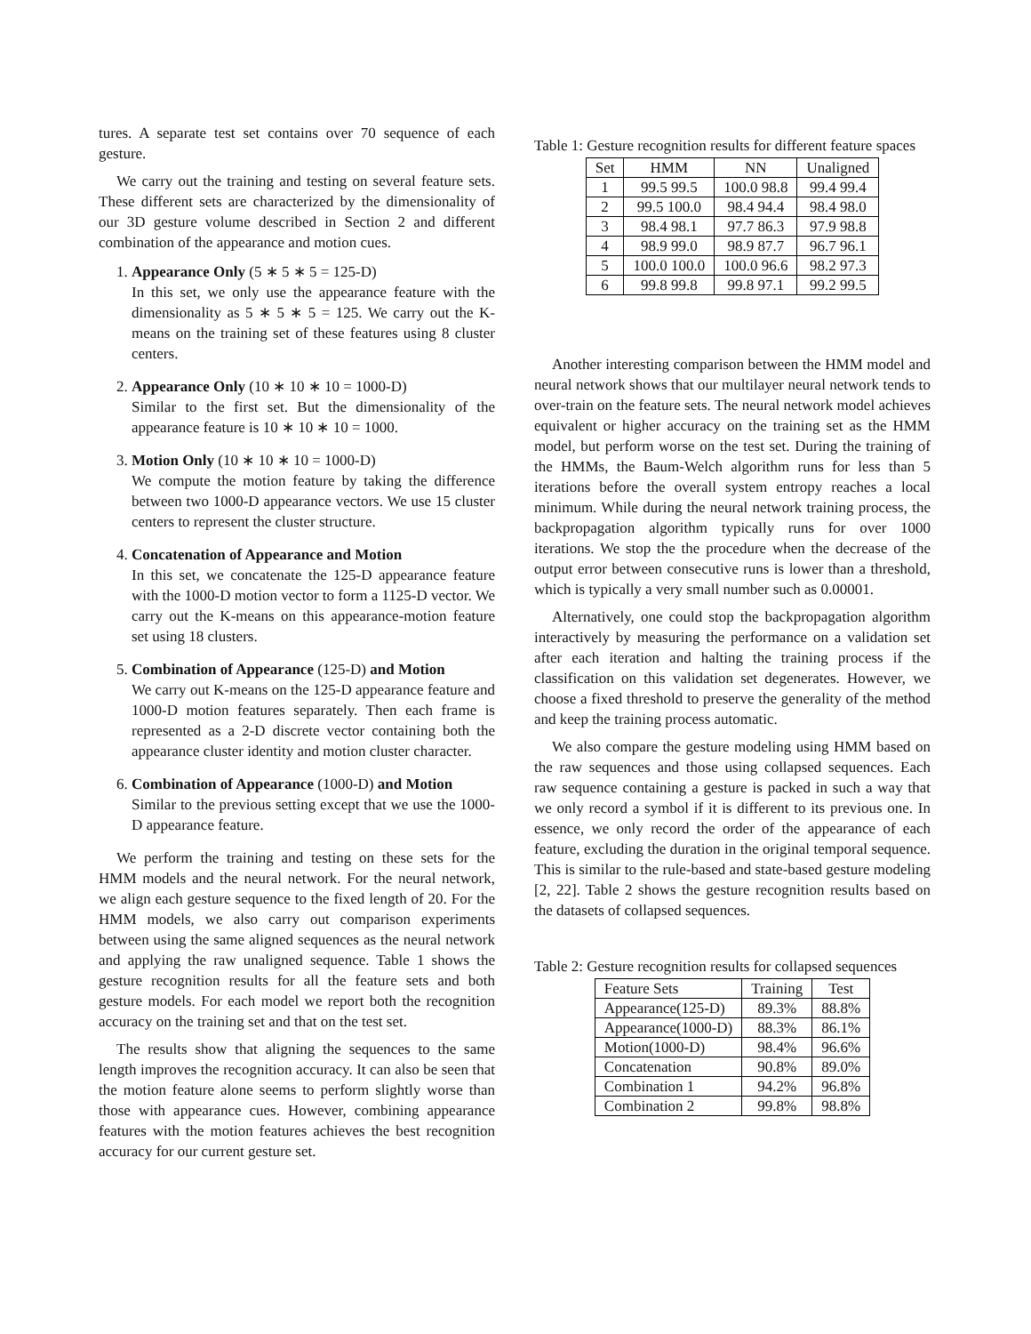tures. A separate test set contains over 70 sequence of each gesture.
We carry out the training and testing on several feature sets. These different sets are characterized by the dimensionality of our 3D gesture volume described in Section 2 and different combination of the appearance and motion cues.
1. Appearance Only (5 ∗ 5 ∗ 5 = 125-D)
In this set, we only use the appearance feature with the dimensionality as 5 ∗ 5 ∗ 5 = 125. We carry out the K-means on the training set of these features using 8 cluster centers.
2. Appearance Only (10 ∗ 10 ∗ 10 = 1000-D)
Similar to the first set. But the dimensionality of the appearance feature is 10 ∗ 10 ∗ 10 = 1000.
3. Motion Only (10 ∗ 10 ∗ 10 = 1000-D)
We compute the motion feature by taking the difference between two 1000-D appearance vectors. We use 15 cluster centers to represent the cluster structure.
4. Concatenation of Appearance and Motion
In this set, we concatenate the 125-D appearance feature with the 1000-D motion vector to form a 1125-D vector. We carry out the K-means on this appearance-motion feature set using 18 clusters.
5. Combination of Appearance (125-D) and Motion
We carry out K-means on the 125-D appearance feature and 1000-D motion features separately. Then each frame is represented as a 2-D discrete vector containing both the appearance cluster identity and motion cluster character.
6. Combination of Appearance (1000-D) and Motion
Similar to the previous setting except that we use the 1000-D appearance feature.
We perform the training and testing on these sets for the HMM models and the neural network. For the neural network, we align each gesture sequence to the fixed length of 20. For the HMM models, we also carry out comparison experiments between using the same aligned sequences as the neural network and applying the raw unaligned sequence. Table 1 shows the gesture recognition results for all the feature sets and both gesture models. For each model we report both the recognition accuracy on the training set and that on the test set.
The results show that aligning the sequences to the same length improves the recognition accuracy. It can also be seen that the motion feature alone seems to perform slightly worse than those with appearance cues. However, combining appearance features with the motion features achieves the best recognition accuracy for our current gesture set.
Table 1: Gesture recognition results for different feature spaces
| Set | HMM | NN | Unaligned |
| --- | --- | --- | --- |
| 1 | 99.5 99.5 | 100.0 98.8 | 99.4 99.4 |
| 2 | 99.5 100.0 | 98.4 94.4 | 98.4 98.0 |
| 3 | 98.4 98.1 | 97.7 86.3 | 97.9 98.8 |
| 4 | 98.9 99.0 | 98.9 87.7 | 96.7 96.1 |
| 5 | 100.0 100.0 | 100.0 96.6 | 98.2 97.3 |
| 6 | 99.8 99.8 | 99.8 97.1 | 99.2 99.5 |
Another interesting comparison between the HMM model and neural network shows that our multilayer neural network tends to over-train on the feature sets. The neural network model achieves equivalent or higher accuracy on the training set as the HMM model, but perform worse on the test set. During the training of the HMMs, the Baum-Welch algorithm runs for less than 5 iterations before the overall system entropy reaches a local minimum. While during the neural network training process, the backpropagation algorithm typically runs for over 1000 iterations. We stop the the procedure when the decrease of the output error between consecutive runs is lower than a threshold, which is typically a very small number such as 0.00001.
Alternatively, one could stop the backpropagation algorithm interactively by measuring the performance on a validation set after each iteration and halting the training process if the classification on this validation set degenerates. However, we choose a fixed threshold to preserve the generality of the method and keep the training process automatic.
We also compare the gesture modeling using HMM based on the raw sequences and those using collapsed sequences. Each raw sequence containing a gesture is packed in such a way that we only record a symbol if it is different to its previous one. In essence, we only record the order of the appearance of each feature, excluding the duration in the original temporal sequence. This is similar to the rule-based and state-based gesture modeling [2, 22]. Table 2 shows the gesture recognition results based on the datasets of collapsed sequences.
Table 2: Gesture recognition results for collapsed sequences
| Feature Sets | Training | Test |
| --- | --- | --- |
| Appearance(125-D) | 89.3% | 88.8% |
| Appearance(1000-D) | 88.3% | 86.1% |
| Motion(1000-D) | 98.4% | 96.6% |
| Concatenation | 90.8% | 89.0% |
| Combination 1 | 94.2% | 96.8% |
| Combination 2 | 99.8% | 98.8% |